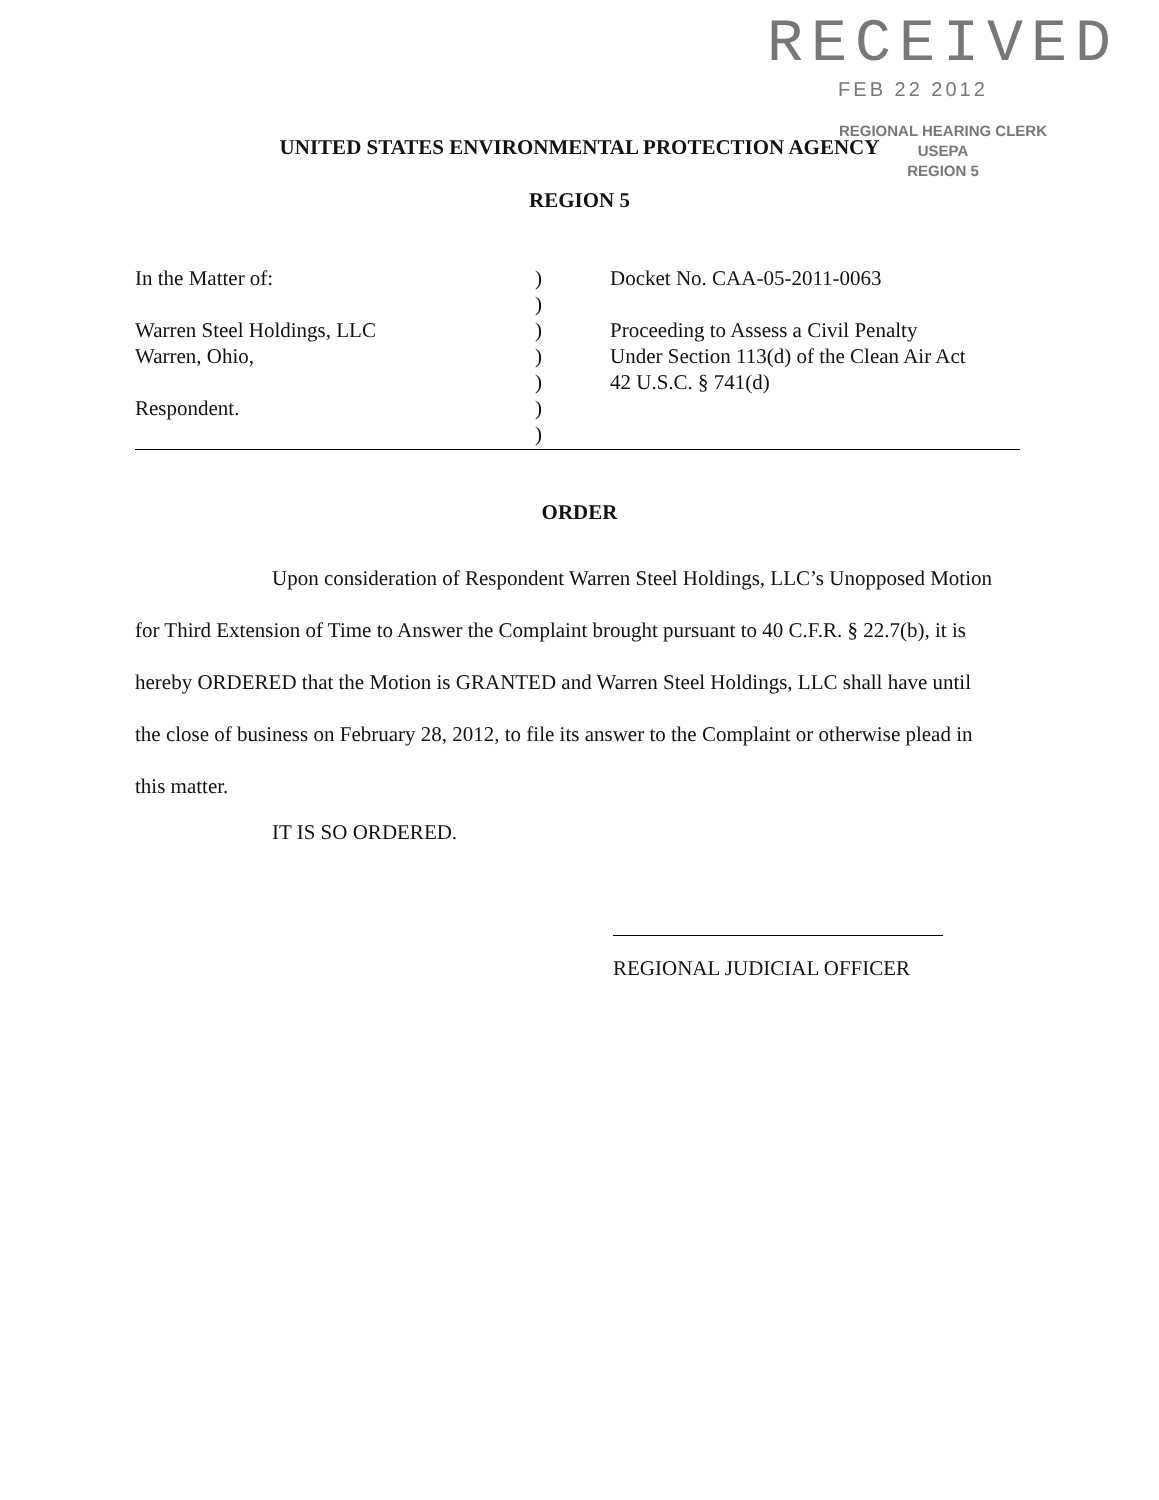RECEIVED
FEB 22 2012
REGIONAL HEARING CLERK
USEPA
REGION 5
UNITED STATES ENVIRONMENTAL PROTECTION AGENCY
REGION 5
In the Matter of:
Warren Steel Holdings, LLC
Warren, Ohio,
Respondent.
)
)
)
)
)
)
)
Docket No. CAA-05-2011-0063
Proceeding to Assess a Civil Penalty
Under Section 113(d) of the Clean Air Act
42 U.S.C. § 741(d)
ORDER
Upon consideration of Respondent Warren Steel Holdings, LLC’s Unopposed Motion for Third Extension of Time to Answer the Complaint brought pursuant to 40 C.F.R. § 22.7(b), it is hereby ORDERED that the Motion is GRANTED and Warren Steel Holdings, LLC shall have until the close of business on February 28, 2012, to file its answer to the Complaint or otherwise plead in this matter.
IT IS SO ORDERED.
REGIONAL JUDICIAL OFFICER